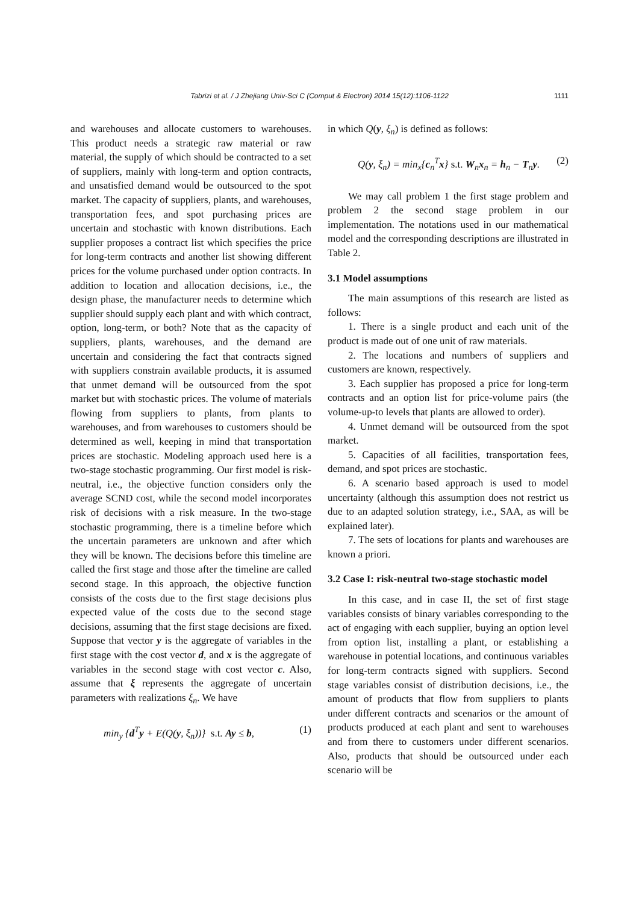Tabrizi et al. / J Zhejiang Univ-Sci C (Comput & Electron) 2014 15(12):1106-1122 1111
and warehouses and allocate customers to warehouses. This product needs a strategic raw material or raw material, the supply of which should be contracted to a set of suppliers, mainly with long-term and option contracts, and unsatisfied demand would be outsourced to the spot market. The capacity of suppliers, plants, and warehouses, transportation fees, and spot purchasing prices are uncertain and stochastic with known distributions. Each supplier proposes a contract list which specifies the price for long-term contracts and another list showing different prices for the volume purchased under option contracts. In addition to location and allocation decisions, i.e., the design phase, the manufacturer needs to determine which supplier should supply each plant and with which contract, option, long-term, or both? Note that as the capacity of suppliers, plants, warehouses, and the demand are uncertain and considering the fact that contracts signed with suppliers constrain available products, it is assumed that unmet demand will be outsourced from the spot market but with stochastic prices. The volume of materials flowing from suppliers to plants, from plants to warehouses, and from warehouses to customers should be determined as well, keeping in mind that transportation prices are stochastic. Modeling approach used here is a two-stage stochastic programming. Our first model is risk-neutral, i.e., the objective function considers only the average SCND cost, while the second model incorporates risk of decisions with a risk measure. In the two-stage stochastic programming, there is a timeline before which the uncertain parameters are unknown and after which they will be known. The decisions before this timeline are called the first stage and those after the timeline are called second stage. In this approach, the objective function consists of the costs due to the first stage decisions plus expected value of the costs due to the second stage decisions, assuming that the first stage decisions are fixed. Suppose that vector y is the aggregate of variables in the first stage with the cost vector d, and x is the aggregate of variables in the second stage with cost vector c. Also, assume that ξ represents the aggregate of uncertain parameters with realizations ξ<sub>n</sub>. We have
min<sub>y</sub> {d<sup>T</sup>y + E(Q(y, ξ<sub>n</sub>))} s.t. Ay ≤ b, (1)
in which Q(y, ξ<sub>n</sub>) is defined as follows:
Q(y, ξ<sub>n</sub>) = min<sub>x</sub>{c<sub>n</sub><sup>T</sup>x} s.t. W<sub>n</sub>x<sub>n</sub> = h<sub>n</sub> − T<sub>n</sub>y. (2)
We may call problem 1 the first stage problem and problem 2 the second stage problem in our implementation. The notations used in our mathematical model and the corresponding descriptions are illustrated in Table 2.
3.1 Model assumptions
The main assumptions of this research are listed as follows:
1. There is a single product and each unit of the product is made out of one unit of raw materials.
2. The locations and numbers of suppliers and customers are known, respectively.
3. Each supplier has proposed a price for long-term contracts and an option list for price-volume pairs (the volume-up-to levels that plants are allowed to order).
4. Unmet demand will be outsourced from the spot market.
5. Capacities of all facilities, transportation fees, demand, and spot prices are stochastic.
6. A scenario based approach is used to model uncertainty (although this assumption does not restrict us due to an adapted solution strategy, i.e., SAA, as will be explained later).
7. The sets of locations for plants and warehouses are known a priori.
3.2 Case I: risk-neutral two-stage stochastic model
In this case, and in case II, the set of first stage variables consists of binary variables corresponding to the act of engaging with each supplier, buying an option level from option list, installing a plant, or establishing a warehouse in potential locations, and continuous variables for long-term contracts signed with suppliers. Second stage variables consist of distribution decisions, i.e., the amount of products that flow from suppliers to plants under different contracts and scenarios or the amount of products produced at each plant and sent to warehouses and from there to customers under different scenarios. Also, products that should be outsourced under each scenario will be